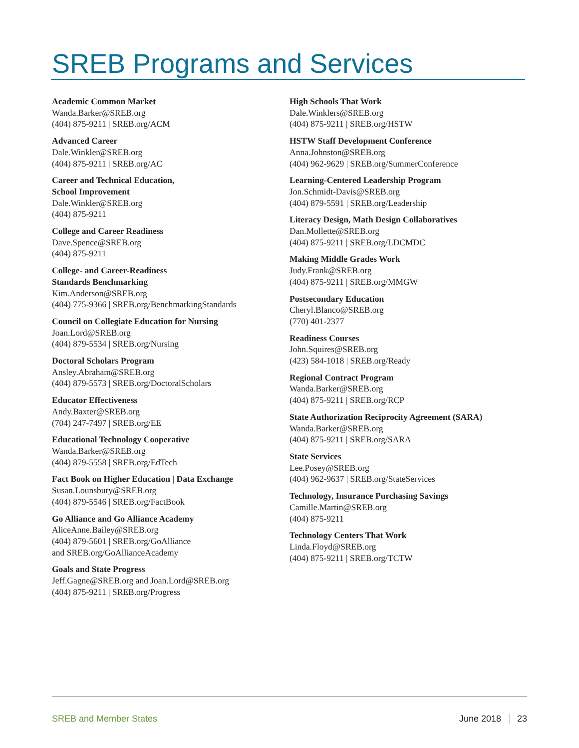SREB Programs and Services
Academic Common Market
Wanda.Barker@SREB.org
(404) 875-9211 | SREB.org/ACM
Advanced Career
Dale.Winkler@SREB.org
(404) 875-9211 | SREB.org/AC
Career and Technical Education,
School Improvement
Dale.Winkler@SREB.org
(404) 875-9211
College and Career Readiness
Dave.Spence@SREB.org
(404) 875-9211
College- and Career-Readiness
Standards Benchmarking
Kim.Anderson@SREB.org
(404) 775-9366 | SREB.org/BenchmarkingStandards
Council on Collegiate Education for Nursing
Joan.Lord@SREB.org
(404) 879-5534 | SREB.org/Nursing
Doctoral Scholars Program
Ansley.Abraham@SREB.org
(404) 879-5573 | SREB.org/DoctoralScholars
Educator Effectiveness
Andy.Baxter@SREB.org
(704) 247-7497 | SREB.org/EE
Educational Technology Cooperative
Wanda.Barker@SREB.org
(404) 879-5558 | SREB.org/EdTech
Fact Book on Higher Education | Data Exchange
Susan.Lounsbury@SREB.org
(404) 879-5546 | SREB.org/FactBook
Go Alliance and Go Alliance Academy
AliceAnne.Bailey@SREB.org
(404) 879-5601 | SREB.org/GoAlliance
and SREB.org/GoAllianceAcademy
Goals and State Progress
Jeff.Gagne@SREB.org and Joan.Lord@SREB.org
(404) 875-9211 | SREB.org/Progress
High Schools That Work
Dale.Winklers@SREB.org
(404) 875-9211 | SREB.org/HSTW
HSTW Staff Development Conference
Anna.Johnston@SREB.org
(404) 962-9629 | SREB.org/SummerConference
Learning-Centered Leadership Program
Jon.Schmidt-Davis@SREB.org
(404) 879-5591 | SREB.org/Leadership
Literacy Design, Math Design Collaboratives
Dan.Mollette@SREB.org
(404) 875-9211 | SREB.org/LDCMDC
Making Middle Grades Work
Judy.Frank@SREB.org
(404) 875-9211 | SREB.org/MMGW
Postsecondary Education
Cheryl.Blanco@SREB.org
(770) 401-2377
Readiness Courses
John.Squires@SREB.org
(423) 584-1018 | SREB.org/Ready
Regional Contract Program
Wanda.Barker@SREB.org
(404) 875-9211 | SREB.org/RCP
State Authorization Reciprocity Agreement (SARA)
Wanda.Barker@SREB.org
(404) 875-9211 | SREB.org/SARA
State Services
Lee.Posey@SREB.org
(404) 962-9637 | SREB.org/StateServices
Technology, Insurance Purchasing Savings
Camille.Martin@SREB.org
(404) 875-9211
Technology Centers That Work
Linda.Floyd@SREB.org
(404) 875-9211 | SREB.org/TCTW
SREB and Member States June 2018 23